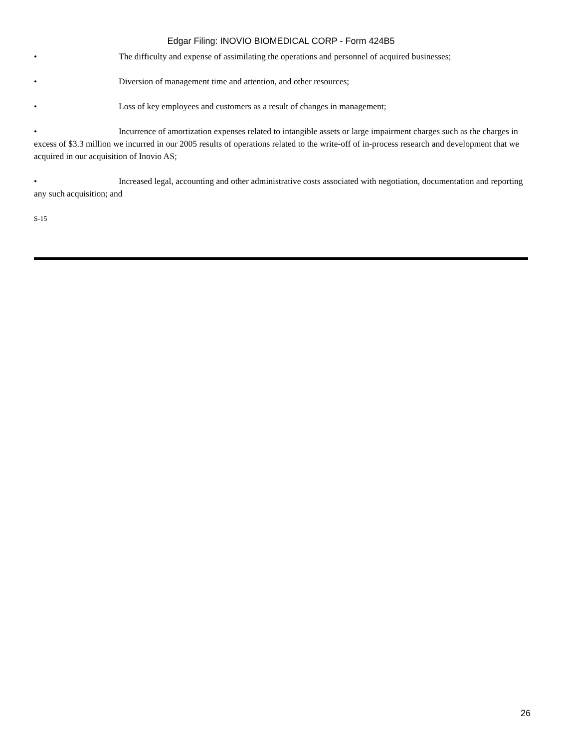Edgar Filing: INOVIO BIOMEDICAL CORP - Form 424B5
• The difficulty and expense of assimilating the operations and personnel of acquired businesses;
• Diversion of management time and attention, and other resources;
• Loss of key employees and customers as a result of changes in management;
• Incurrence of amortization expenses related to intangible assets or large impairment charges such as the charges in excess of $3.3 million we incurred in our 2005 results of operations related to the write-off of in-process research and development that we acquired in our acquisition of Inovio AS;
• Increased legal, accounting and other administrative costs associated with negotiation, documentation and reporting any such acquisition; and
S-15
26